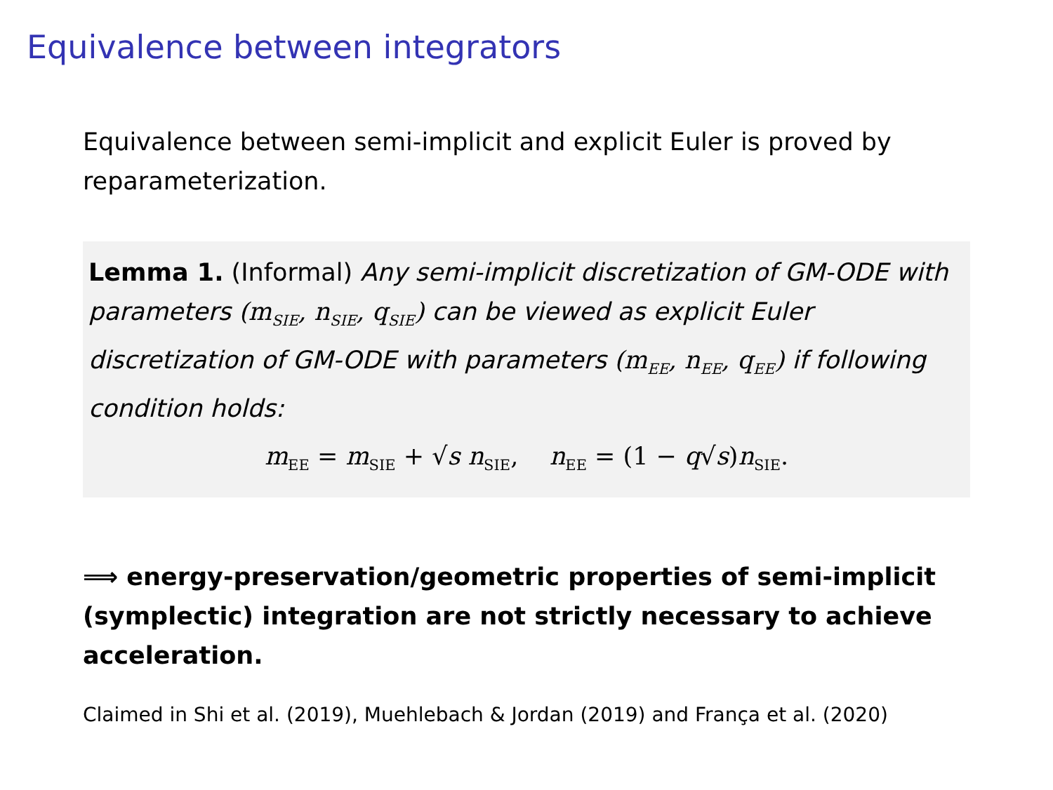Equivalence between integrators
Equivalence between semi-implicit and explicit Euler is proved by reparameterization.
Lemma 1. (Informal) Any semi-implicit discretization of GM-ODE with parameters (m<sub>SIE</sub>, n<sub>SIE</sub>, q<sub>SIE</sub>) can be viewed as explicit Euler discretization of GM-ODE with parameters (m<sub>EE</sub>, n<sub>EE</sub>, q<sub>EE</sub>) if following condition holds:
m<sub>EE</sub> = m<sub>SIE</sub> + √s n<sub>SIE</sub>, n<sub>EE</sub> = (1 − q√s)n<sub>SIE</sub>.
⟹ energy-preservation/geometric properties of semi-implicit (symplectic) integration are not strictly necessary to achieve acceleration.
Claimed in Shi et al. (2019), Muehlebach & Jordan (2019) and França et al. (2020)